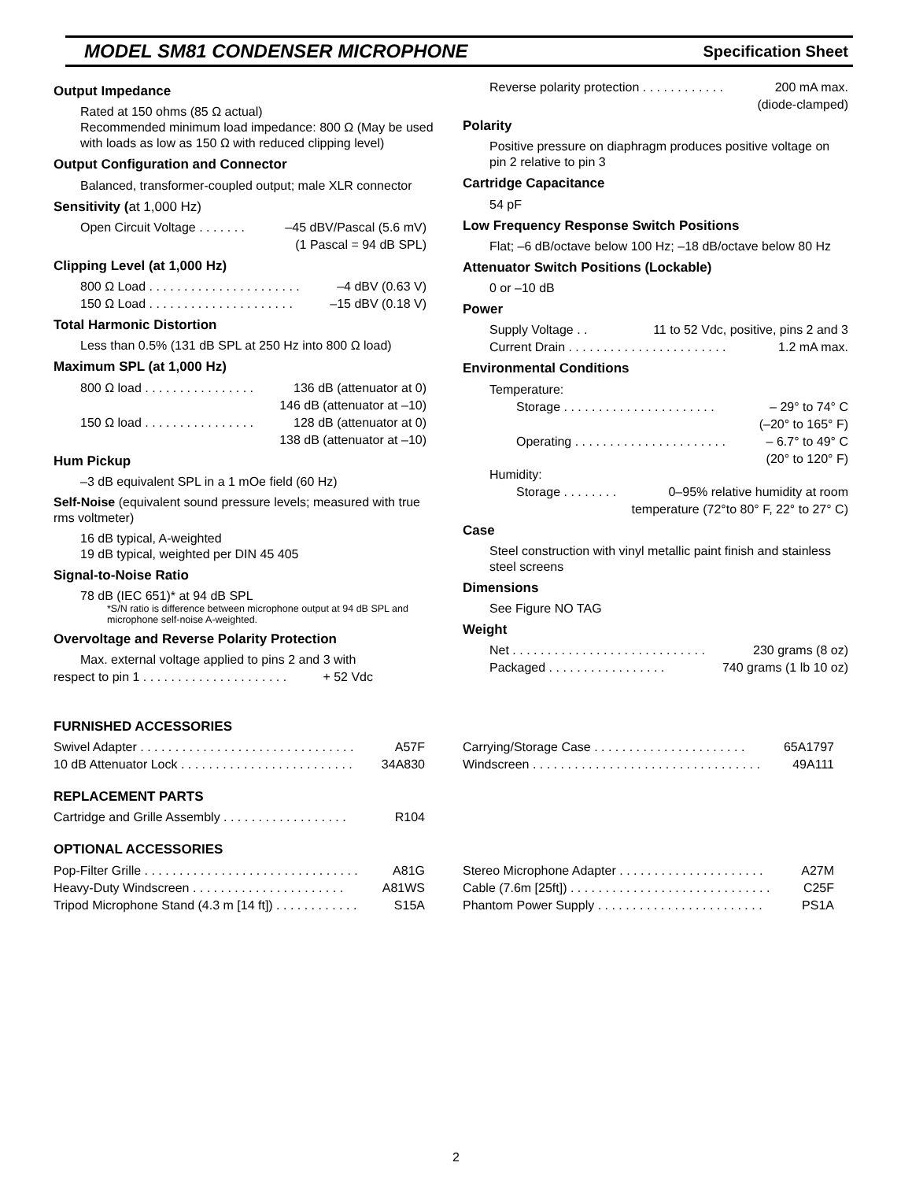MODEL SM81 CONDENSER MICROPHONE Specification Sheet
Output Impedance
Rated at 150 ohms (85 Ω actual)
Recommended minimum load impedance: 800 Ω (May be used with loads as low as 150 Ω with reduced clipping level)
Output Configuration and Connector
Balanced, transformer-coupled output; male XLR connector
Sensitivity (at 1,000 Hz)
Open Circuit Voltage . . . . . . . –45 dBV/Pascal (5.6 mV)
(1 Pascal = 94 dB SPL)
Clipping Level (at 1,000 Hz)
800 Ω Load . . . . . . . . . . . . . . . . . . . . . . –4 dBV (0.63 V)
150 Ω Load . . . . . . . . . . . . . . . . . . . . . –15 dBV (0.18 V)
Total Harmonic Distortion
Less than 0.5% (131 dB SPL at 250 Hz into 800 Ω load)
Maximum SPL (at 1,000 Hz)
800 Ω load . . . . . . . . . . . . . . . . 136 dB (attenuator at 0)
146 dB (attenuator at –10)
150 Ω load . . . . . . . . . . . . . . . . 128 dB (attenuator at 0)
138 dB (attenuator at –10)
Hum Pickup
–3 dB equivalent SPL in a 1 mOe field (60 Hz)
Self-Noise (equivalent sound pressure levels; measured with true rms voltmeter)
16 dB typical, A-weighted
19 dB typical, weighted per DIN 45 405
Signal-to-Noise Ratio
78 dB (IEC 651)* at 94 dB SPL
*S/N ratio is difference between microphone output at 94 dB SPL and microphone self-noise A-weighted.
Overvoltage and Reverse Polarity Protection
Max. external voltage applied to pins 2 and 3 with
respect to pin 1 . . . . . . . . . . . . . . . . . . . . . + 52 Vdc
Reverse polarity protection . . . . . . . . . . . . 200 mA max.
(diode-clamped)
Polarity
Positive pressure on diaphragm produces positive voltage on pin 2 relative to pin 3
Cartridge Capacitance
54 pF
Low Frequency Response Switch Positions
Flat; –6 dB/octave below 100 Hz; –18 dB/octave below 80 Hz
Attenuator Switch Positions (Lockable)
0 or –10 dB
Power
Supply Voltage . . 11 to 52 Vdc, positive, pins 2 and 3
Current Drain . . . . . . . . . . . . . . . . . . . . . . . 1.2 mA max.
Environmental Conditions
Temperature:
Storage . . . . . . . . . . . . . . . . . . . . . . – 29° to 74° C
(–20° to 165° F)
Operating . . . . . . . . . . . . . . . . . . . . . . – 6.7° to 49° C
(20° to 120° F)
Humidity:
Storage . . . . . . . . 0–95% relative humidity at room
temperature (72°to 80° F, 22° to 27° C)
Case
Steel construction with vinyl metallic paint finish and stainless steel screens
Dimensions
See Figure NO TAG
Weight
Net . . . . . . . . . . . . . . . . . . . . . . . . . . . . 230 grams (8 oz)
Packaged . . . . . . . . . . . . . . . . . 740 grams (1 lb 10 oz)
FURNISHED ACCESSORIES
Swivel Adapter . . . . . . . . . . . . . . . . . . . . . . . . . . . . . . . A57F
10 dB Attenuator Lock . . . . . . . . . . . . . . . . . . . . . . . . . 34A830
Carrying/Storage Case . . . . . . . . . . . . . . . . . . . . . . 65A1797
Windscreen . . . . . . . . . . . . . . . . . . . . . . . . . . . . . . . . . 49A111
REPLACEMENT PARTS
Cartridge and Grille Assembly . . . . . . . . . . . . . . . . . . R104
OPTIONAL ACCESSORIES
Pop-Filter Grille . . . . . . . . . . . . . . . . . . . . . . . . . . . . . . . A81G
Heavy-Duty Windscreen . . . . . . . . . . . . . . . . . . . . . . A81WS
Tripod Microphone Stand (4.3 m [14 ft]) . . . . . . . . . . . . S15A
Stereo Microphone Adapter . . . . . . . . . . . . . . . . . . . . . A27M
Cable (7.6m [25ft]) . . . . . . . . . . . . . . . . . . . . . . . . . . . . . C25F
Phantom Power Supply . . . . . . . . . . . . . . . . . . . . . . . . PS1A
2